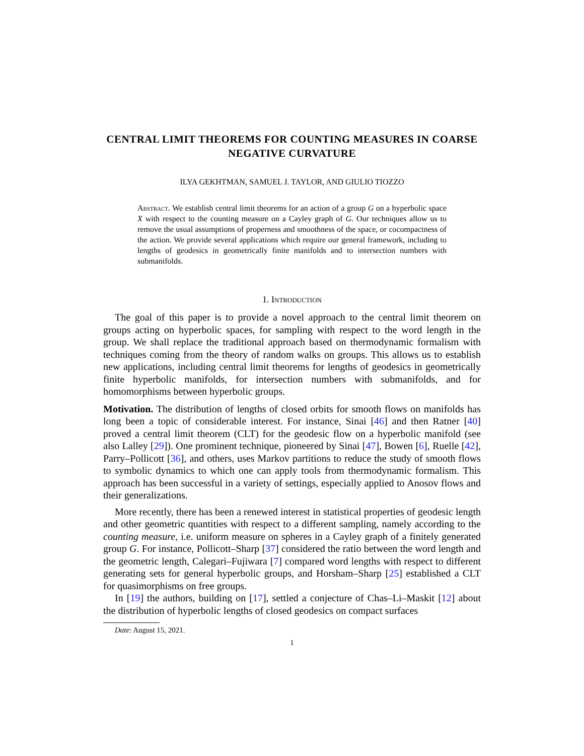CENTRAL LIMIT THEOREMS FOR COUNTING MEASURES IN COARSE NEGATIVE CURVATURE
ILYA GEKHTMAN, SAMUEL J. TAYLOR, AND GIULIO TIOZZO
Abstract. We establish central limit theorems for an action of a group G on a hyperbolic space X with respect to the counting measure on a Cayley graph of G. Our techniques allow us to remove the usual assumptions of properness and smoothness of the space, or cocompactness of the action. We provide several applications which require our general framework, including to lengths of geodesics in geometrically finite manifolds and to intersection numbers with submanifolds.
1. Introduction
The goal of this paper is to provide a novel approach to the central limit theorem on groups acting on hyperbolic spaces, for sampling with respect to the word length in the group. We shall replace the traditional approach based on thermodynamic formalism with techniques coming from the theory of random walks on groups. This allows us to establish new applications, including central limit theorems for lengths of geodesics in geometrically finite hyperbolic manifolds, for intersection numbers with submanifolds, and for homomorphisms between hyperbolic groups.
Motivation. The distribution of lengths of closed orbits for smooth flows on manifolds has long been a topic of considerable interest. For instance, Sinai [46] and then Ratner [40] proved a central limit theorem (CLT) for the geodesic flow on a hyperbolic manifold (see also Lalley [29]). One prominent technique, pioneered by Sinai [47], Bowen [6], Ruelle [42], Parry–Pollicott [36], and others, uses Markov partitions to reduce the study of smooth flows to symbolic dynamics to which one can apply tools from thermodynamic formalism. This approach has been successful in a variety of settings, especially applied to Anosov flows and their generalizations.
More recently, there has been a renewed interest in statistical properties of geodesic length and other geometric quantities with respect to a different sampling, namely according to the counting measure, i.e. uniform measure on spheres in a Cayley graph of a finitely generated group G. For instance, Pollicott–Sharp [37] considered the ratio between the word length and the geometric length, Calegari–Fujiwara [7] compared word lengths with respect to different generating sets for general hyperbolic groups, and Horsham–Sharp [25] established a CLT for quasimorphisms on free groups.
In [19] the authors, building on [17], settled a conjecture of Chas–Li–Maskit [12] about the distribution of hyperbolic lengths of closed geodesics on compact surfaces
Date: August 15, 2021.
1